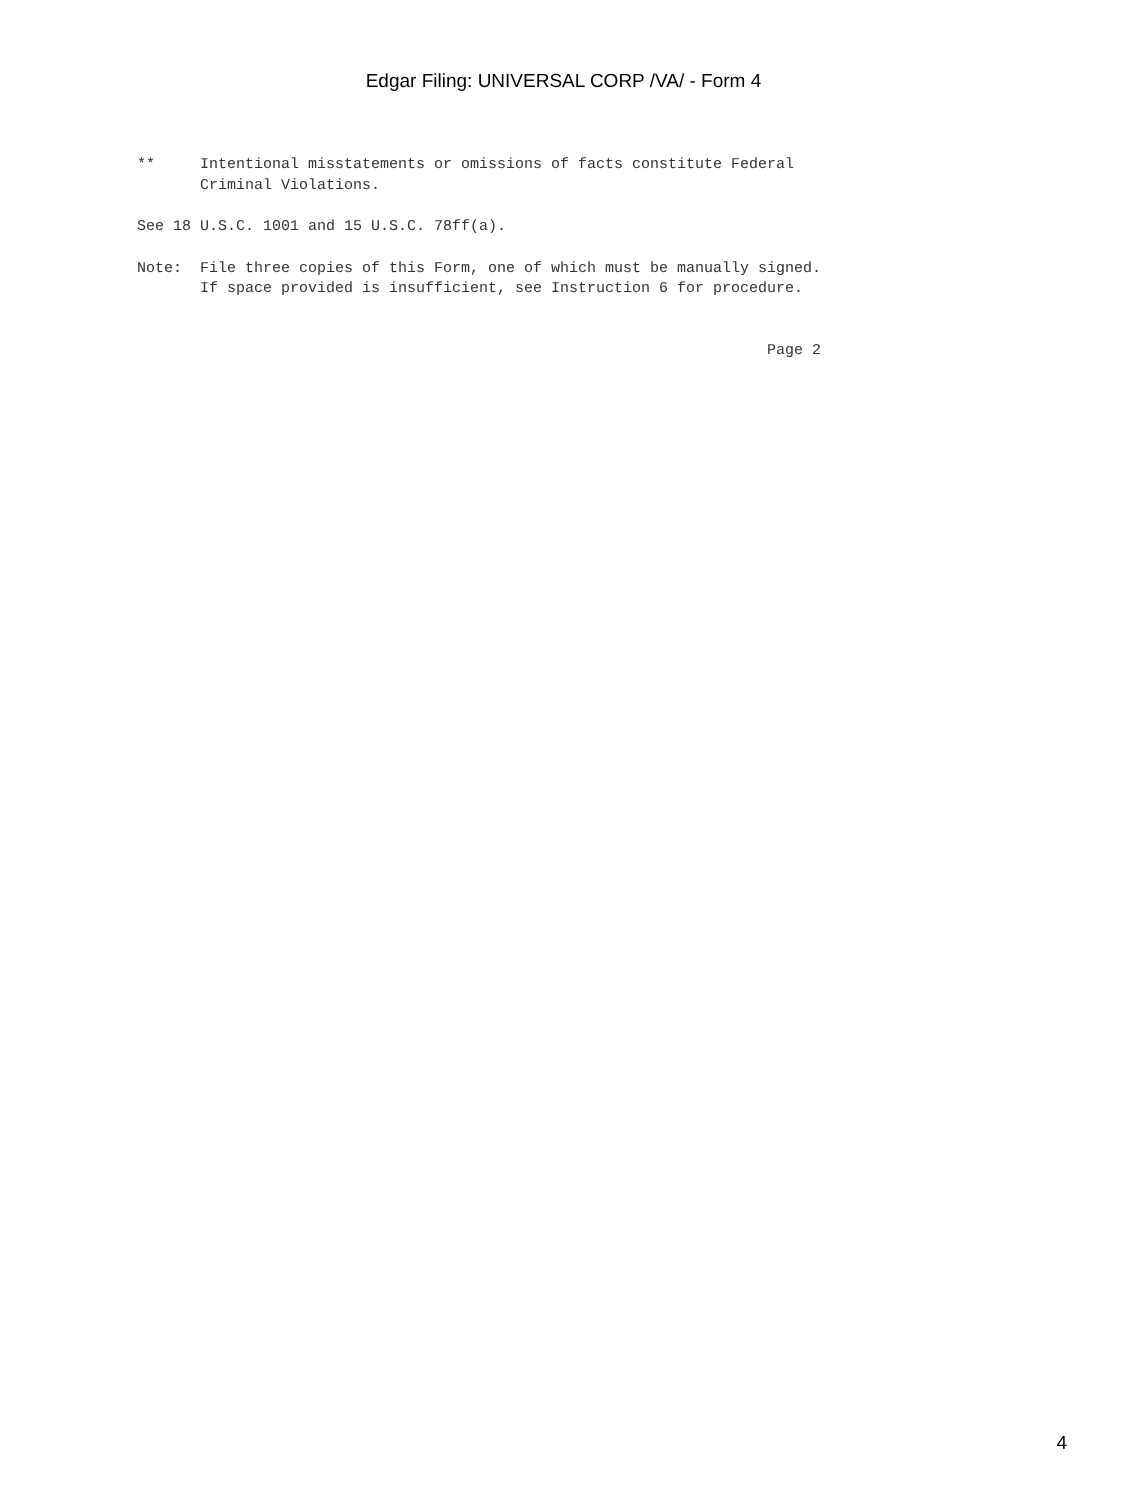Edgar Filing: UNIVERSAL CORP /VA/ - Form 4
**     Intentional misstatements or omissions of facts constitute Federal
       Criminal Violations.

See 18 U.S.C. 1001 and 15 U.S.C. 78ff(a).

Note:  File three copies of this Form, one of which must be manually signed.
       If space provided is insufficient, see Instruction 6 for procedure.


                                                                      Page 2
4